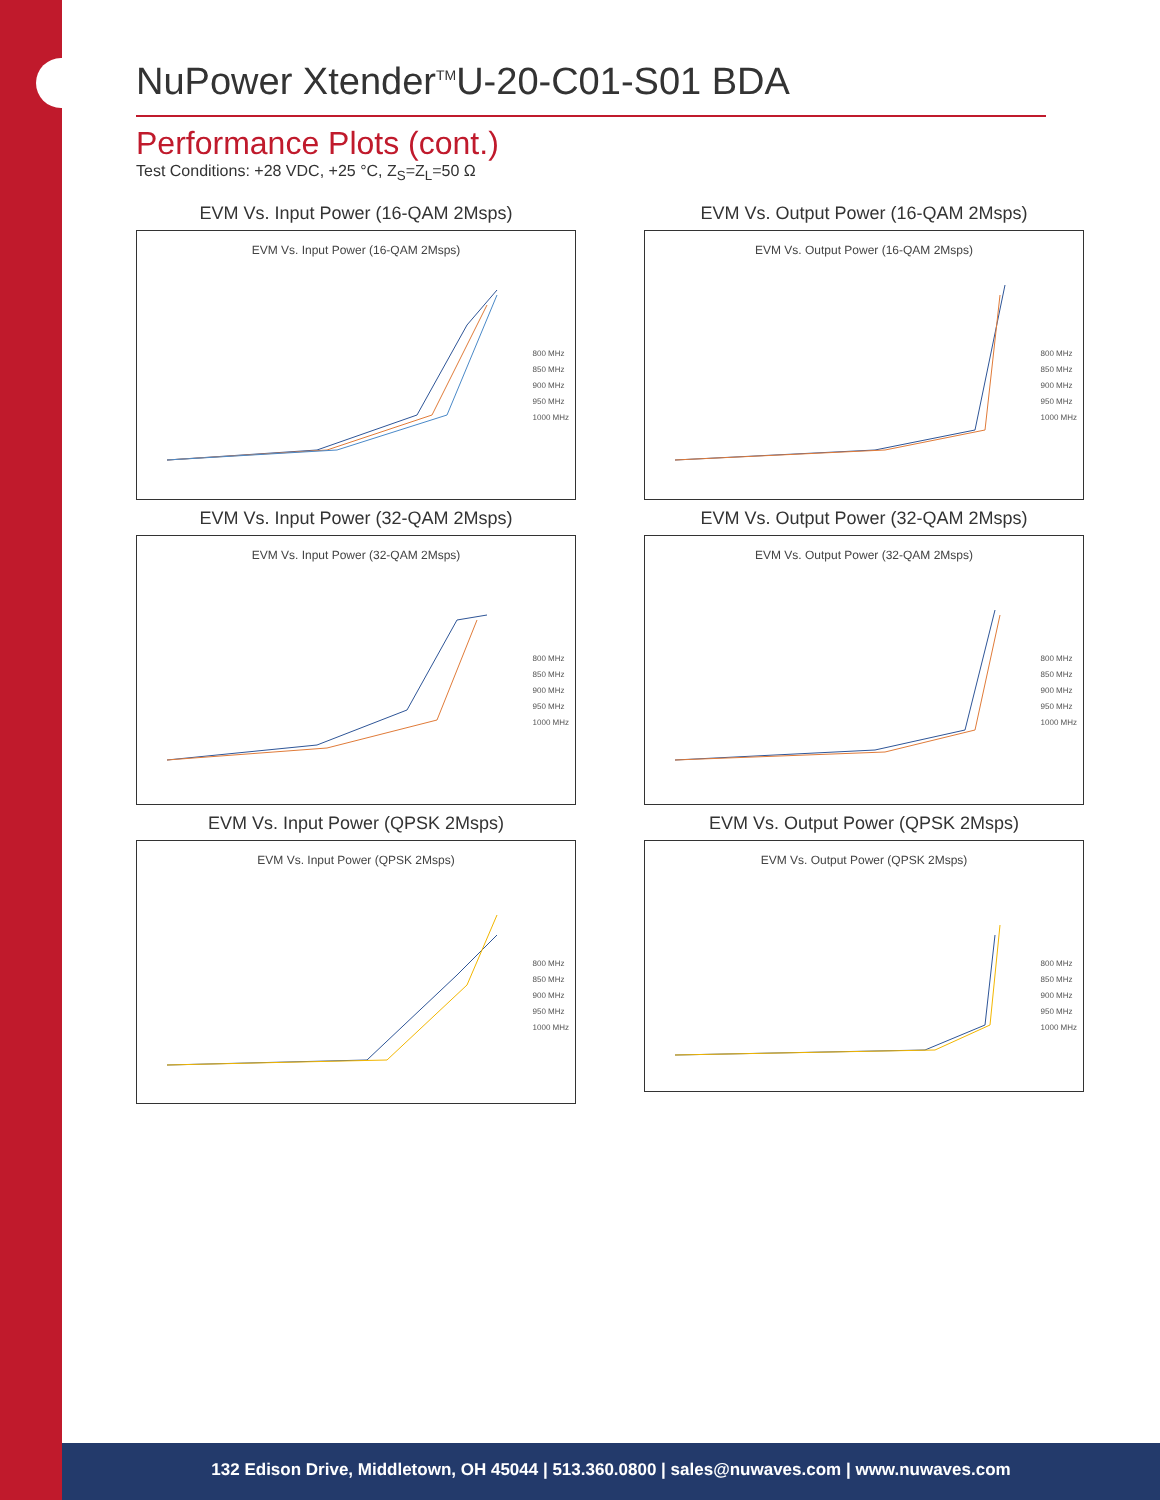NuPower Xtender<sup>TM</sup>U-20-C01-S01 BDA
Performance Plots (cont.)
Test Conditions: +28 VDC, +25 °C, Z<sub>S</sub>=Z<sub>L</sub>=50 Ω
EVM Vs. Input Power (16-QAM 2Msps)
EVM Vs. Input Power (16-QAM 2Msps)
800 MHz
850 MHz
900 MHz
950 MHz
1000 MHz
EVM Vs. Output Power (16-QAM 2Msps)
EVM Vs. Output Power (16-QAM 2Msps)
800 MHz
850 MHz
900 MHz
950 MHz
1000 MHz
EVM Vs. Input Power (32-QAM 2Msps)
EVM Vs. Input Power (32-QAM 2Msps)
800 MHz
850 MHz
900 MHz
950 MHz
1000 MHz
EVM Vs. Output Power (32-QAM 2Msps)
EVM Vs. Output Power (32-QAM 2Msps)
800 MHz
850 MHz
900 MHz
950 MHz
1000 MHz
EVM Vs. Input Power (QPSK 2Msps)
EVM Vs. Input Power (QPSK 2Msps)
800 MHz
850 MHz
900 MHz
950 MHz
1000 MHz
EVM Vs. Output Power (QPSK 2Msps)
EVM Vs. Output Power (QPSK 2Msps)
800 MHz
850 MHz
900 MHz
950 MHz
1000 MHz
132 Edison Drive, Middletown, OH 45044 | 513.360.0800 | sales@nuwaves.com | www.nuwaves.com